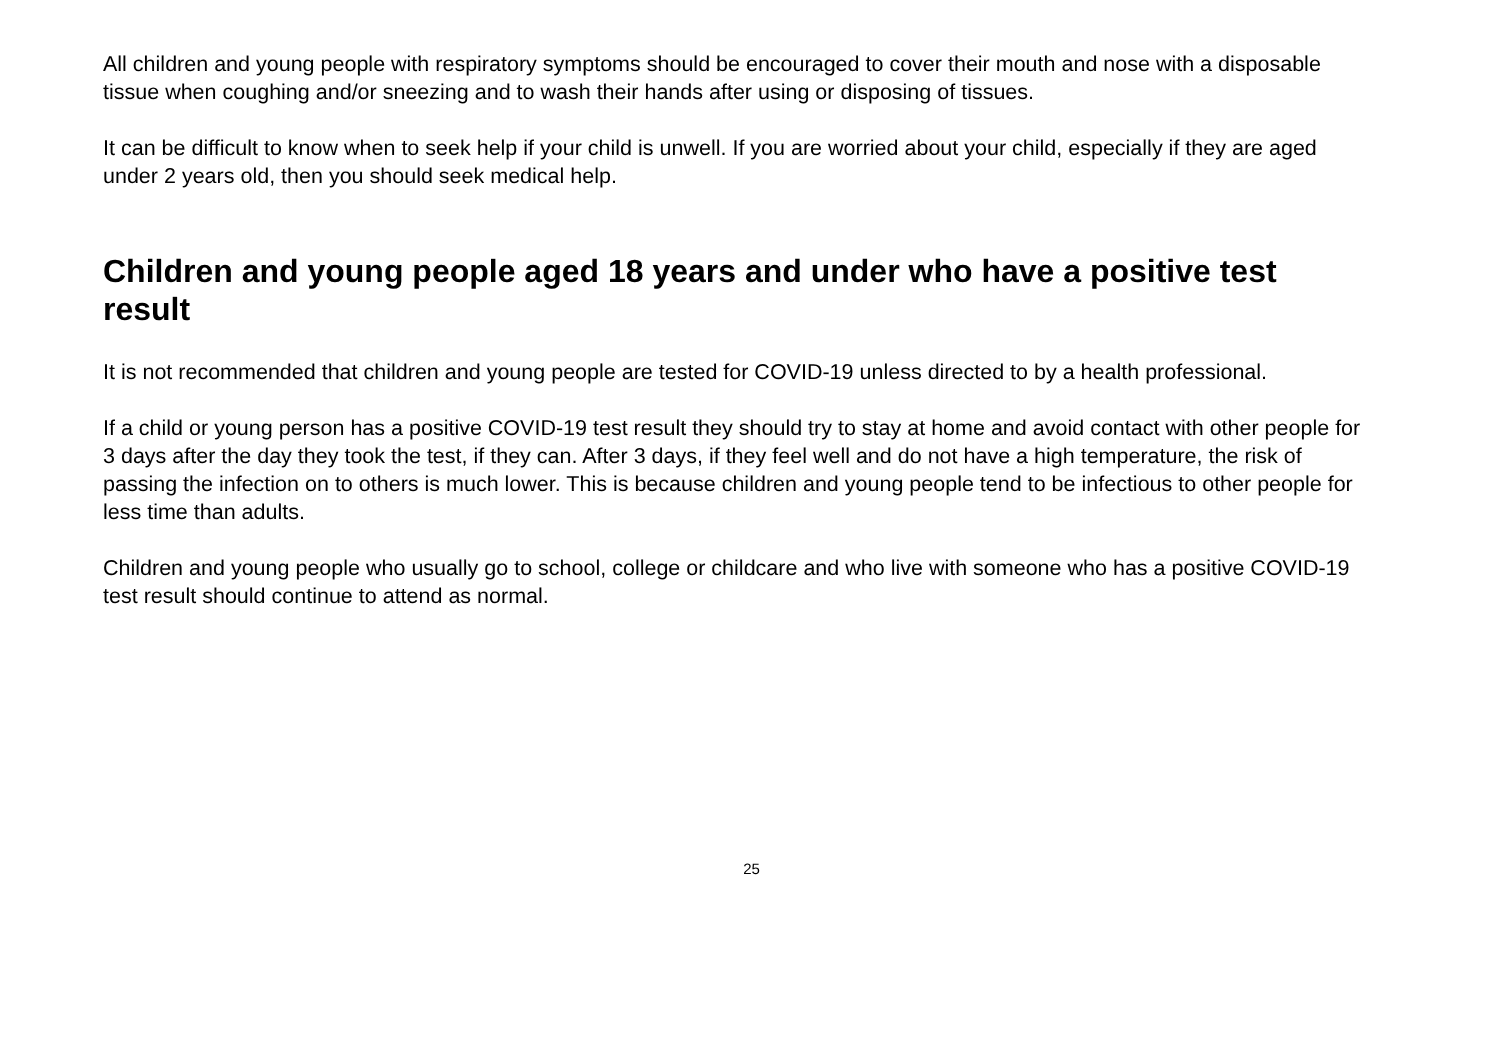All children and young people with respiratory symptoms should be encouraged to cover their mouth and nose with a disposable tissue when coughing and/or sneezing and to wash their hands after using or disposing of tissues.
It can be difficult to know when to seek help if your child is unwell. If you are worried about your child, especially if they are aged under 2 years old, then you should seek medical help.
Children and young people aged 18 years and under who have a positive test result
It is not recommended that children and young people are tested for COVID-19 unless directed to by a health professional.
If a child or young person has a positive COVID-19 test result they should try to stay at home and avoid contact with other people for 3 days after the day they took the test, if they can. After 3 days, if they feel well and do not have a high temperature, the risk of passing the infection on to others is much lower. This is because children and young people tend to be infectious to other people for less time than adults.
Children and young people who usually go to school, college or childcare and who live with someone who has a positive COVID-19 test result should continue to attend as normal.
25